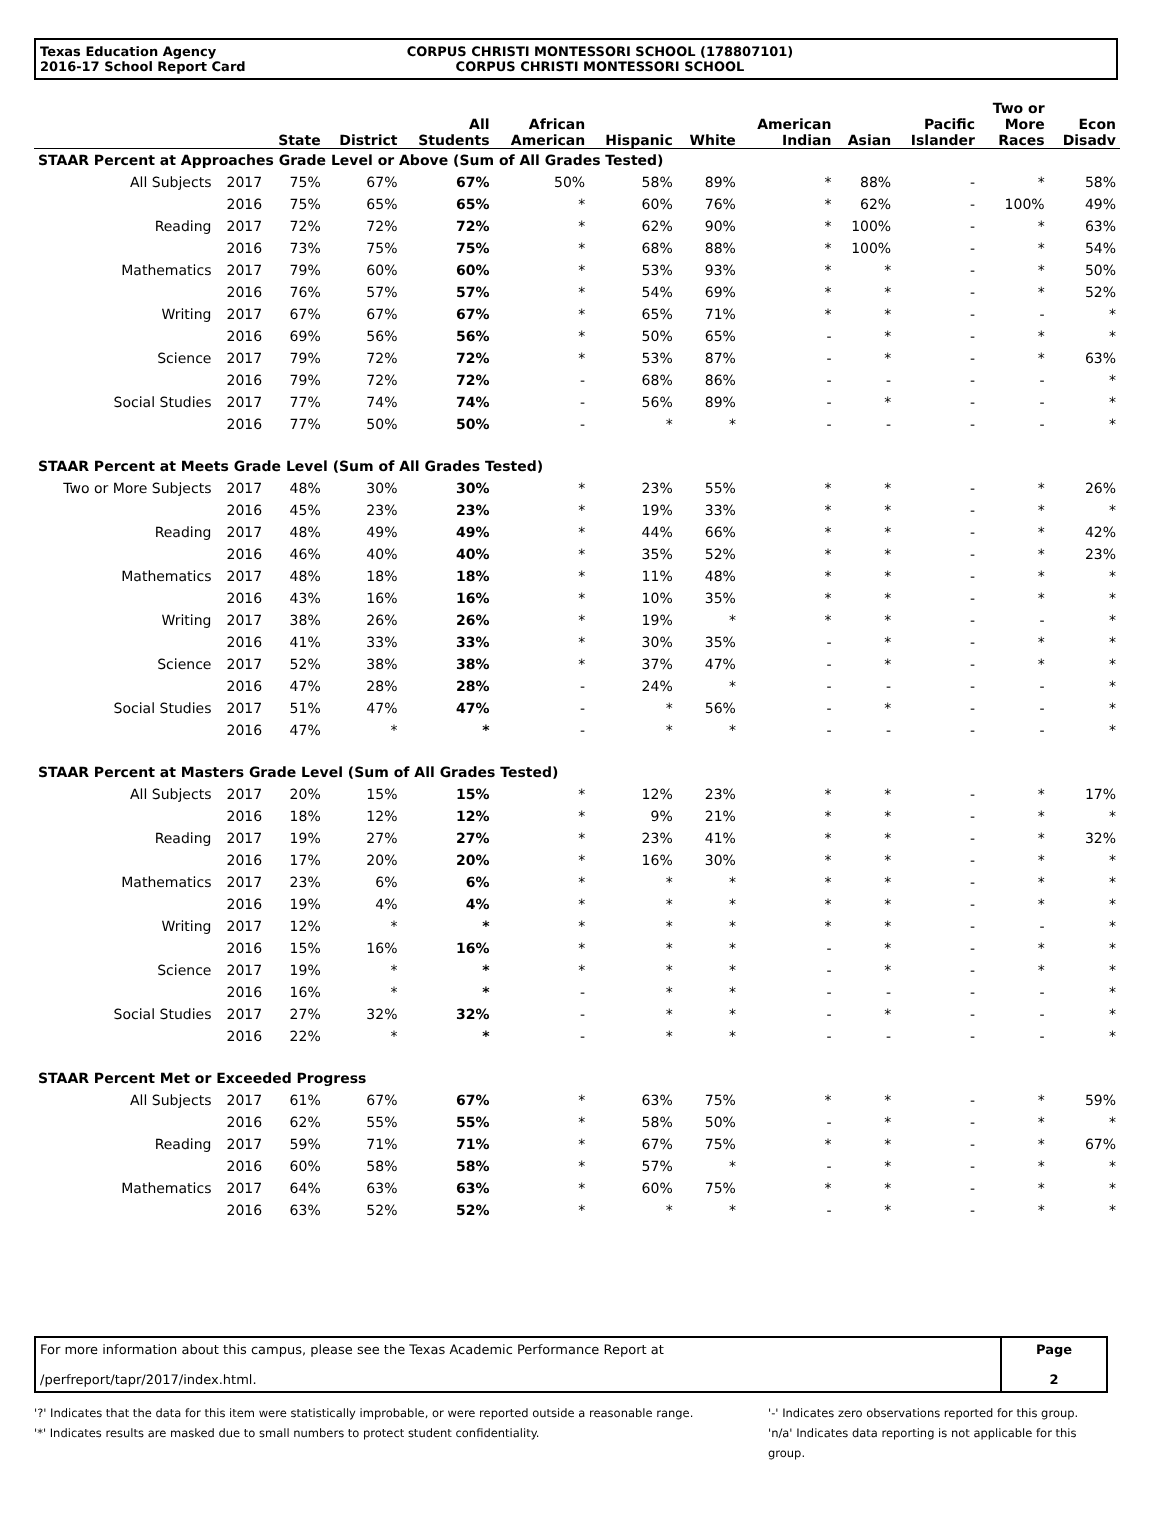Texas Education Agency
2016-17 School Report Card
CORPUS CHRISTI MONTESSORI SCHOOL (178807101)
CORPUS CHRISTI MONTESSORI SCHOOL
| | | State | District | All Students | African American | Hispanic | White | American Indian | Asian | Pacific Islander | Two or More Races | Econ Disadv |
| --- | --- | --- | --- | --- | --- | --- | --- | --- | --- | --- | --- | --- |
| STAAR Percent at Approaches Grade Level or Above (Sum of All Grades Tested) | | | | | | | | | | | | |
| All Subjects | 2017 | 75% | 67% | 67% | 50% | 58% | 89% | * | 88% | - | * | 58% |
| | 2016 | 75% | 65% | 65% | * | 60% | 76% | * | 62% | - | 100% | 49% |
| Reading | 2017 | 72% | 72% | 72% | * | 62% | 90% | * | 100% | - | * | 63% |
| | 2016 | 73% | 75% | 75% | * | 68% | 88% | * | 100% | - | * | 54% |
| Mathematics | 2017 | 79% | 60% | 60% | * | 53% | 93% | * | * | - | * | 50% |
| | 2016 | 76% | 57% | 57% | * | 54% | 69% | * | * | - | * | 52% |
| Writing | 2017 | 67% | 67% | 67% | * | 65% | 71% | * | * | - | - | * |
| | 2016 | 69% | 56% | 56% | * | 50% | 65% | - | * | - | * | * |
| Science | 2017 | 79% | 72% | 72% | * | 53% | 87% | - | * | - | * | 63% |
| | 2016 | 79% | 72% | 72% | - | 68% | 86% | - | - | - | - | * |
| Social Studies | 2017 | 77% | 74% | 74% | - | 56% | 89% | - | * | - | - | * |
| | 2016 | 77% | 50% | 50% | - | * | * | - | - | - | - | * |
| STAAR Percent at Meets Grade Level (Sum of All Grades Tested) | | | | | | | | | | | | |
| Two or More Subjects | 2017 | 48% | 30% | 30% | * | 23% | 55% | * | * | - | * | 26% |
| | 2016 | 45% | 23% | 23% | * | 19% | 33% | * | * | - | * | * |
| Reading | 2017 | 48% | 49% | 49% | * | 44% | 66% | * | * | - | * | 42% |
| | 2016 | 46% | 40% | 40% | * | 35% | 52% | * | * | - | * | 23% |
| Mathematics | 2017 | 48% | 18% | 18% | * | 11% | 48% | * | * | - | * | * |
| | 2016 | 43% | 16% | 16% | * | 10% | 35% | * | * | - | * | * |
| Writing | 2017 | 38% | 26% | 26% | * | 19% | * | * | * | - | - | * |
| | 2016 | 41% | 33% | 33% | * | 30% | 35% | - | * | - | * | * |
| Science | 2017 | 52% | 38% | 38% | * | 37% | 47% | - | * | - | * | * |
| | 2016 | 47% | 28% | 28% | - | 24% | * | - | - | - | - | * |
| Social Studies | 2017 | 51% | 47% | 47% | - | * | 56% | - | * | - | - | * |
| | 2016 | 47% | * | * | - | * | * | - | - | - | - | * |
| STAAR Percent at Masters Grade Level (Sum of All Grades Tested) | | | | | | | | | | | | |
| All Subjects | 2017 | 20% | 15% | 15% | * | 12% | 23% | * | * | - | * | 17% |
| | 2016 | 18% | 12% | 12% | * | 9% | 21% | * | * | - | * | * |
| Reading | 2017 | 19% | 27% | 27% | * | 23% | 41% | * | * | - | * | 32% |
| | 2016 | 17% | 20% | 20% | * | 16% | 30% | * | * | - | * | * |
| Mathematics | 2017 | 23% | 6% | 6% | * | * | * | * | * | - | * | * |
| | 2016 | 19% | 4% | 4% | * | * | * | * | * | - | * | * |
| Writing | 2017 | 12% | * | * | * | * | * | * | * | - | - | * |
| | 2016 | 15% | 16% | 16% | * | * | * | - | * | - | * | * |
| Science | 2017 | 19% | * | * | * | * | * | - | * | - | * | * |
| | 2016 | 16% | * | * | - | * | * | - | - | - | - | * |
| Social Studies | 2017 | 27% | 32% | 32% | - | * | * | - | * | - | - | * |
| | 2016 | 22% | * | * | - | * | * | - | - | - | - | * |
| STAAR Percent Met or Exceeded Progress | | | | | | | | | | | | |
| All Subjects | 2017 | 61% | 67% | 67% | * | 63% | 75% | * | * | - | * | 59% |
| | 2016 | 62% | 55% | 55% | * | 58% | 50% | - | * | - | * | * |
| Reading | 2017 | 59% | 71% | 71% | * | 67% | 75% | * | * | - | * | 67% |
| | 2016 | 60% | 58% | 58% | * | 57% | * | - | * | - | * | * |
| Mathematics | 2017 | 64% | 63% | 63% | * | 60% | 75% | * | * | - | * | * |
| | 2016 | 63% | 52% | 52% | * | * | * | - | * | - | * | * |
For more information about this campus, please see the Texas Academic Performance Report at
/perfreport/tapr/2017/index.html.
Page
2
'?' Indicates that the data for this item were statistically improbable, or were reported outside a reasonable range.
'*' Indicates results are masked due to small numbers to protect student confidentiality.
'-' Indicates zero observations reported for this group.
'n/a' Indicates data reporting is not applicable for this group.